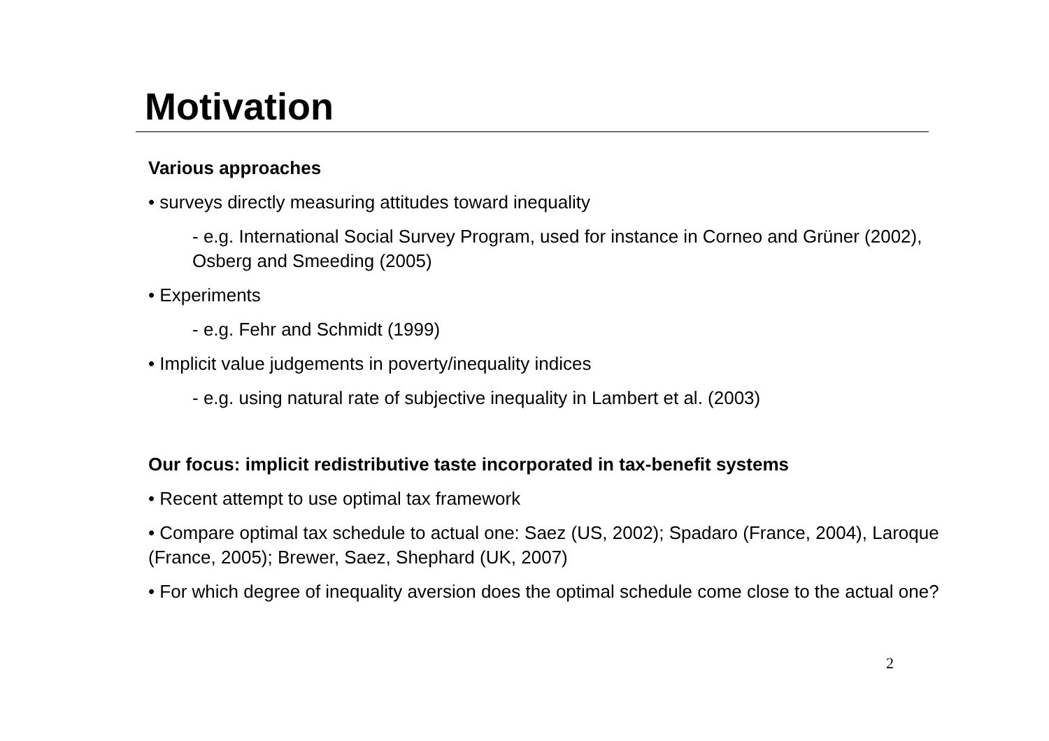Motivation
Various approaches
• surveys directly measuring attitudes toward inequality
- e.g. International Social Survey Program, used for instance in Corneo and Grüner (2002), Osberg and Smeeding (2005)
• Experiments
- e.g. Fehr and Schmidt (1999)
• Implicit value judgements in poverty/inequality indices
- e.g. using natural rate of subjective inequality in Lambert et al. (2003)
Our focus: implicit redistributive taste incorporated in tax-benefit systems
• Recent attempt to use optimal tax framework
• Compare optimal tax schedule to actual one: Saez (US, 2002); Spadaro (France, 2004), Laroque (France, 2005); Brewer, Saez, Shephard (UK, 2007)
• For which degree of inequality aversion does the optimal schedule come close to the actual one?
2